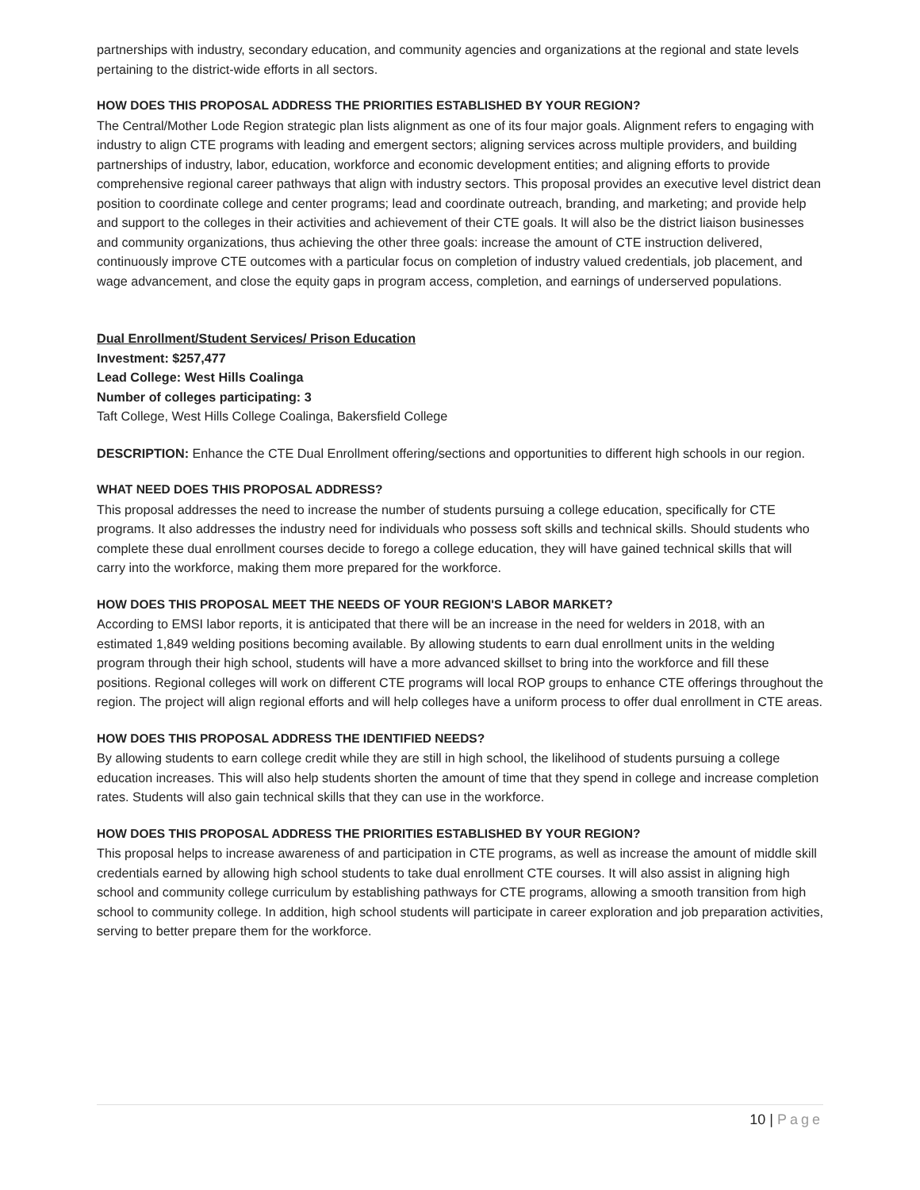partnerships with industry, secondary education, and community agencies and organizations at the regional and state levels pertaining to the district-wide efforts in all sectors.
HOW DOES THIS PROPOSAL ADDRESS THE PRIORITIES ESTABLISHED BY YOUR REGION?
The Central/Mother Lode Region strategic plan lists alignment as one of its four major goals. Alignment refers to engaging with industry to align CTE programs with leading and emergent sectors; aligning services across multiple providers, and building partnerships of industry, labor, education, workforce and economic development entities; and aligning efforts to provide comprehensive regional career pathways that align with industry sectors. This proposal provides an executive level district dean position to coordinate college and center programs; lead and coordinate outreach, branding, and marketing; and provide help and support to the colleges in their activities and achievement of their CTE goals. It will also be the district liaison businesses and community organizations, thus achieving the other three goals: increase the amount of CTE instruction delivered, continuously improve CTE outcomes with a particular focus on completion of industry valued credentials, job placement, and wage advancement, and close the equity gaps in program access, completion, and earnings of underserved populations.
Dual Enrollment/Student Services/ Prison Education
Investment: $257,477
Lead College: West Hills Coalinga
Number of colleges participating: 3
Taft College, West Hills College Coalinga, Bakersfield College
DESCRIPTION: Enhance the CTE Dual Enrollment offering/sections and opportunities to different high schools in our region.
WHAT NEED DOES THIS PROPOSAL ADDRESS?
This proposal addresses the need to increase the number of students pursuing a college education, specifically for CTE programs. It also addresses the industry need for individuals who possess soft skills and technical skills. Should students who complete these dual enrollment courses decide to forego a college education, they will have gained technical skills that will carry into the workforce, making them more prepared for the workforce.
HOW DOES THIS PROPOSAL MEET THE NEEDS OF YOUR REGION'S LABOR MARKET?
According to EMSI labor reports, it is anticipated that there will be an increase in the need for welders in 2018, with an estimated 1,849 welding positions becoming available. By allowing students to earn dual enrollment units in the welding program through their high school, students will have a more advanced skillset to bring into the workforce and fill these positions. Regional colleges will work on different CTE programs will local ROP groups to enhance CTE offerings throughout the region. The project will align regional efforts and will help colleges have a uniform process to offer dual enrollment in CTE areas.
HOW DOES THIS PROPOSAL ADDRESS THE IDENTIFIED NEEDS?
By allowing students to earn college credit while they are still in high school, the likelihood of students pursuing a college education increases. This will also help students shorten the amount of time that they spend in college and increase completion rates. Students will also gain technical skills that they can use in the workforce.
HOW DOES THIS PROPOSAL ADDRESS THE PRIORITIES ESTABLISHED BY YOUR REGION?
This proposal helps to increase awareness of and participation in CTE programs, as well as increase the amount of middle skill credentials earned by allowing high school students to take dual enrollment CTE courses. It will also assist in aligning high school and community college curriculum by establishing pathways for CTE programs, allowing a smooth transition from high school to community college. In addition, high school students will participate in career exploration and job preparation activities, serving to better prepare them for the workforce.
10 | Page